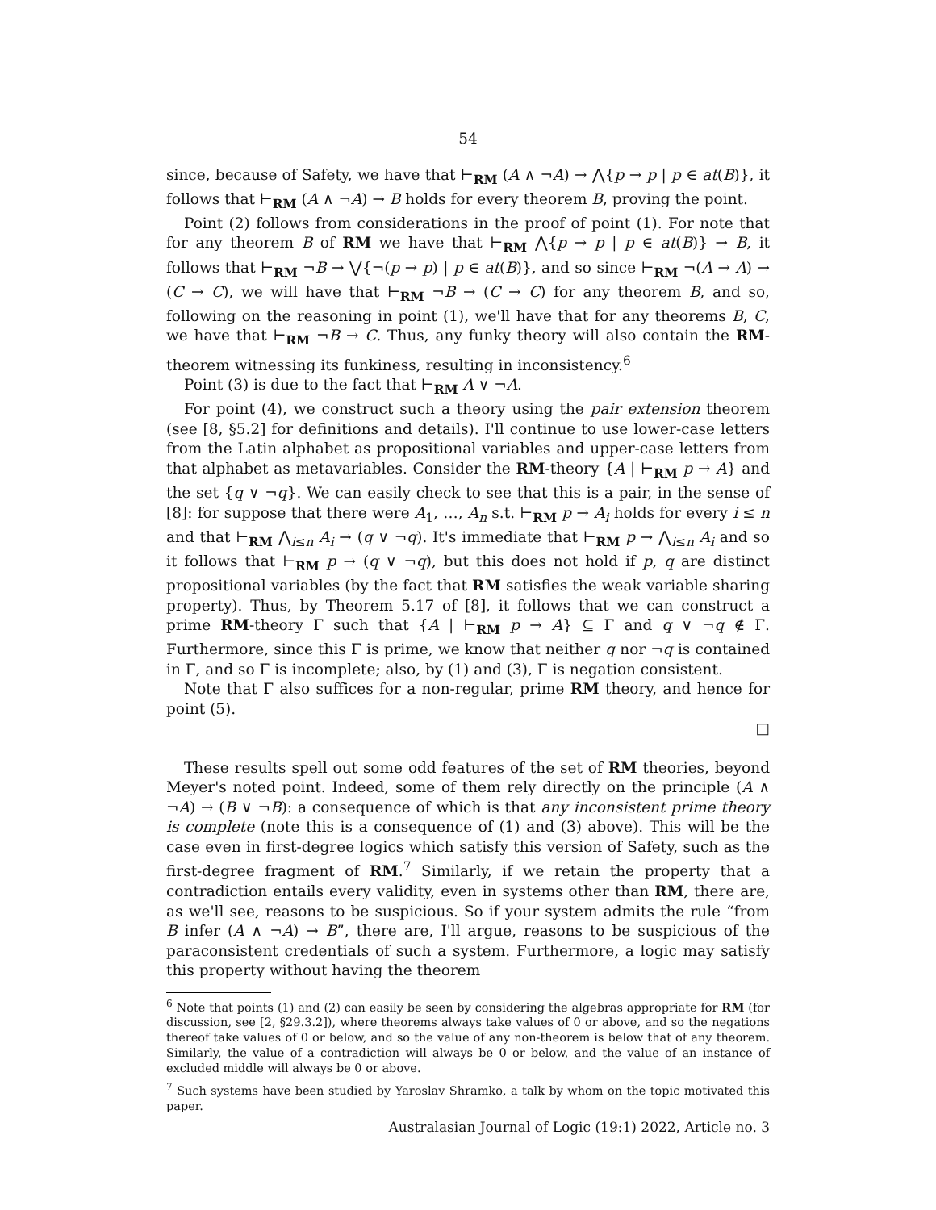54
since, because of Safety, we have that ⊢<sub>RM</sub> (A ∧ ¬A) → ⋀{p → p | p ∈ at(B)}, it follows that ⊢<sub>RM</sub> (A ∧ ¬A) → B holds for every theorem B, proving the point.
Point (2) follows from considerations in the proof of point (1). For note that for any theorem B of RM we have that ⊢<sub>RM</sub> ⋀{p → p | p ∈ at(B)} → B, it follows that ⊢<sub>RM</sub> ¬B → ⋁{¬(p → p) | p ∈ at(B)}, and so since ⊢<sub>RM</sub> ¬(A → A) → (C → C), we will have that ⊢<sub>RM</sub> ¬B → (C → C) for any theorem B, and so, following on the reasoning in point (1), we'll have that for any theorems B, C, we have that ⊢<sub>RM</sub> ¬B → C. Thus, any funky theory will also contain the RM-theorem witnessing its funkiness, resulting in inconsistency.<sup>6</sup>
Point (3) is due to the fact that ⊢<sub>RM</sub> A ∨ ¬A.
For point (4), we construct such a theory using the pair extension theorem (see [8, §5.2] for definitions and details). I'll continue to use lower-case letters from the Latin alphabet as propositional variables and upper-case letters from that alphabet as metavariables. Consider the RM-theory {A | ⊢<sub>RM</sub> p → A} and the set {q ∨ ¬q}. We can easily check to see that this is a pair, in the sense of [8]: for suppose that there were A<sub>1</sub>, …, A<sub>n</sub> s.t. ⊢<sub>RM</sub> p → A<sub>i</sub> holds for every i ≤ n and that ⊢<sub>RM</sub> ⋀<sub>i≤n</sub> A<sub>i</sub> → (q ∨ ¬q). It's immediate that ⊢<sub>RM</sub> p → ⋀<sub>i≤n</sub> A<sub>i</sub> and so it follows that ⊢<sub>RM</sub> p → (q ∨ ¬q), but this does not hold if p, q are distinct propositional variables (by the fact that RM satisfies the weak variable sharing property). Thus, by Theorem 5.17 of [8], it follows that we can construct a prime RM-theory Γ such that {A | ⊢<sub>RM</sub> p → A} ⊆ Γ and q ∨ ¬q ∉ Γ. Furthermore, since this Γ is prime, we know that neither q nor ¬q is contained in Γ, and so Γ is incomplete; also, by (1) and (3), Γ is negation consistent.
Note that Γ also suffices for a non-regular, prime RM theory, and hence for point (5).
□
These results spell out some odd features of the set of RM theories, beyond Meyer's noted point. Indeed, some of them rely directly on the principle (A ∧ ¬A) → (B ∨ ¬B): a consequence of which is that any inconsistent prime theory is complete (note this is a consequence of (1) and (3) above). This will be the case even in first-degree logics which satisfy this version of Safety, such as the first-degree fragment of RM.<sup>7</sup> Similarly, if we retain the property that a contradiction entails every validity, even in systems other than RM, there are, as we'll see, reasons to be suspicious. So if your system admits the rule “from B infer (A ∧ ¬A) → B”, there are, I'll argue, reasons to be suspicious of the paraconsistent credentials of such a system. Furthermore, a logic may satisfy this property without having the theorem
<sup>6</sup> Note that points (1) and (2) can easily be seen by considering the algebras appropriate for RM (for discussion, see [2, §29.3.2]), where theorems always take values of 0 or above, and so the negations thereof take values of 0 or below, and so the value of any non-theorem is below that of any theorem. Similarly, the value of a contradiction will always be 0 or below, and the value of an instance of excluded middle will always be 0 or above.
<sup>7</sup> Such systems have been studied by Yaroslav Shramko, a talk by whom on the topic motivated this paper.
Australasian Journal of Logic (19:1) 2022, Article no. 3